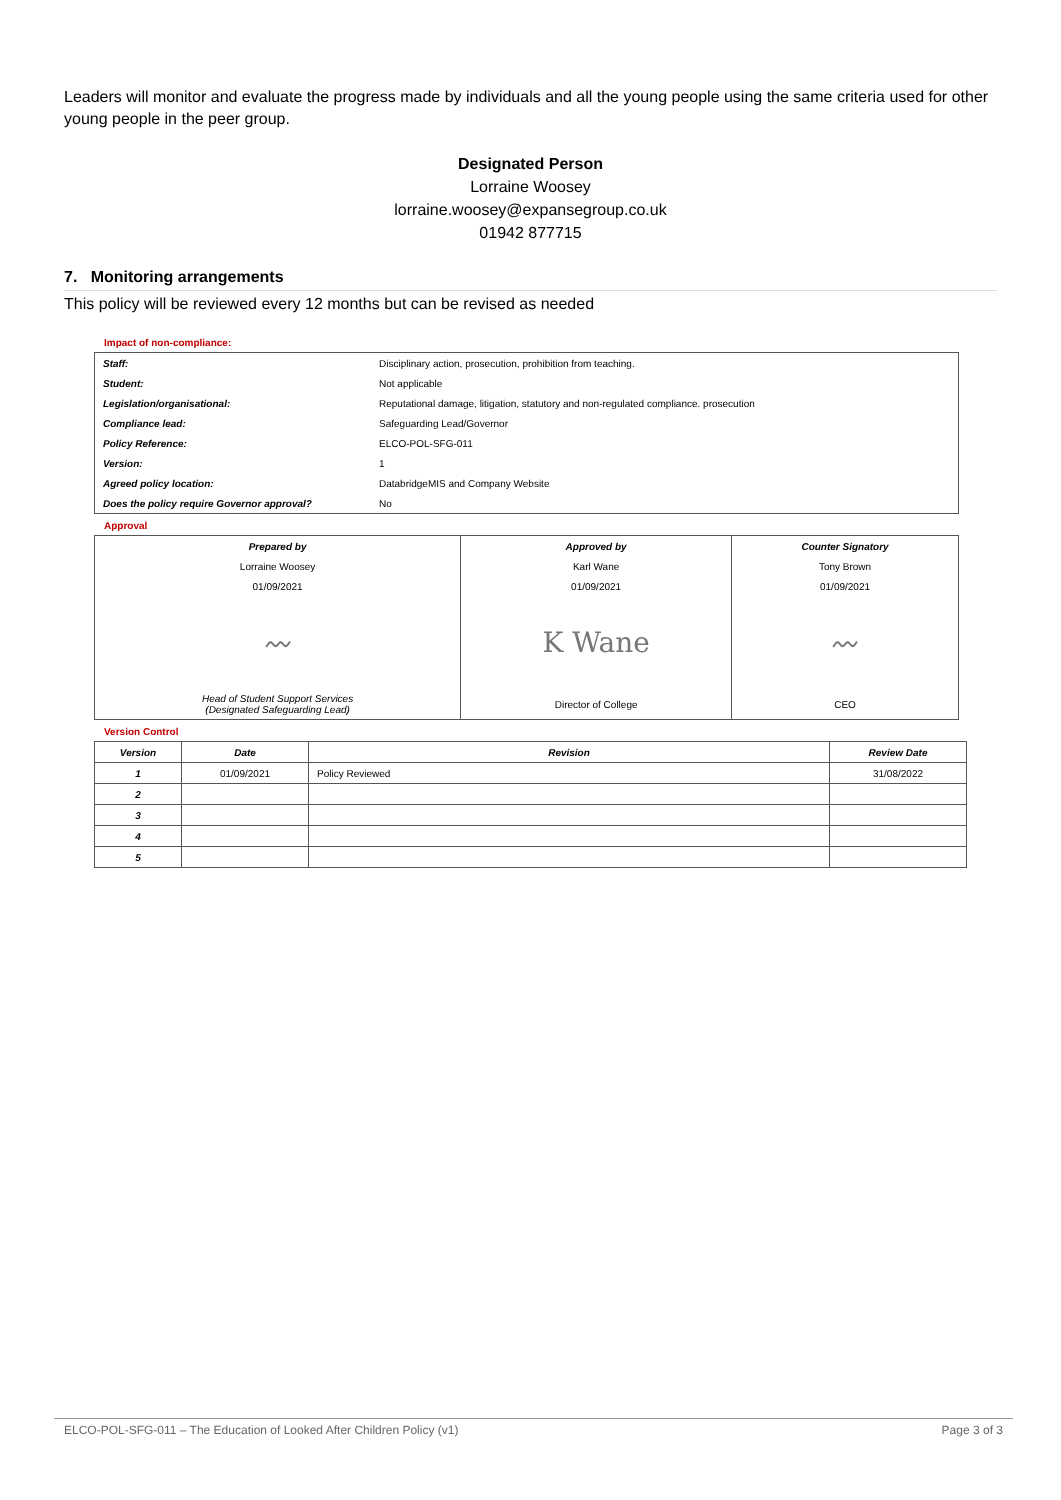Leaders will monitor and evaluate the progress made by individuals and all the young people using the same criteria used for other young people in the peer group.
Designated Person
Lorraine Woosey
lorraine.woosey@expansegroup.co.uk
01942 877715
7. Monitoring arrangements
This policy will be reviewed every 12 months but can be revised as needed
Impact of non-compliance:
| Staff: | Disciplinary action, prosecution, prohibition from teaching. |
| Student: | Not applicable |
| Legislation/organisational: | Reputational damage, litigation, statutory and non-regulated compliance. prosecution |
| Compliance lead: | Safeguarding Lead/Governor |
| Policy Reference: | ELCO-POL-SFG-011 |
| Version: | 1 |
| Agreed policy location: | DatabridgeMIS and Company Website |
| Does the policy require Governor approval? | No |
Approval
| Prepared by | Approved by | Counter Signatory |
| --- | --- | --- |
| Lorraine Woosey | Karl Wane | Tony Brown |
| 01/09/2021 | 01/09/2021 | 01/09/2021 |
| 〰 | K Wane | 〰 |
| Head of Student Support Services (Designated Safeguarding Lead) | Director of College | CEO |
Version Control
| Version | Date | Revision | Review Date |
| --- | --- | --- | --- |
| 1 | 01/09/2021 | Policy Reviewed | 31/08/2022 |
| 2 | | | |
| 3 | | | |
| 4 | | | |
| 5 | | | |
ELCO-POL-SFG-011 – The Education of Looked After Children Policy (v1) Page 3 of 3